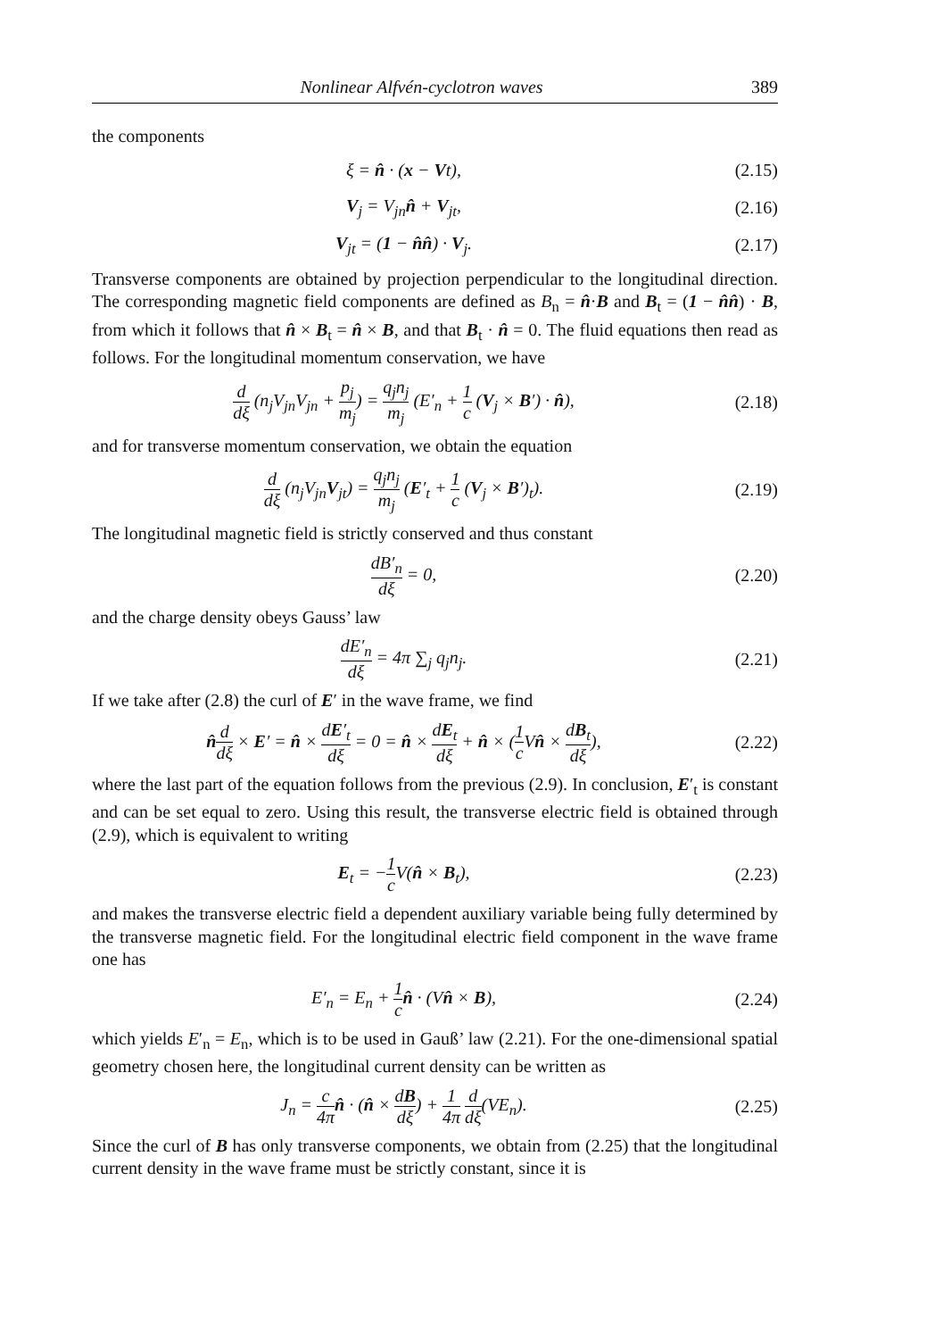Nonlinear Alfvén-cyclotron waves 389
the components
ξ = n̂ · (x − Vt),
(2.15)
V<sub>j</sub> = V<sub>jn</sub>n̂ + V<sub>jt</sub>,
(2.16)
V<sub>jt</sub> = (1 − n̂n̂) · V<sub>j</sub>.
(2.17)
Transverse components are obtained by projection perpendicular to the longitudinal direction. The corresponding magnetic field components are defined as B<sub>n</sub> = n̂·B and B<sub>t</sub> = (1 − n̂n̂) · B, from which it follows that n̂ × B<sub>t</sub> = n̂ × B, and that B<sub>t</sub> · n̂ = 0. The fluid equations then read as follows. For the longitudinal momentum conservation, we have
d dξ (n<sub>j</sub>V<sub>jn</sub>V<sub>jn</sub> + p<sub>j</sub> m<sub>j</sub>) = q<sub>j</sub>n<sub>j</sub> m<sub>j</sub> (E′<sub>n</sub> + 1 c (V<sub>j</sub> × B′) · n̂),
(2.18)
and for transverse momentum conservation, we obtain the equation
d dξ (n<sub>j</sub>V<sub>jn</sub>V<sub>jt</sub>) = q<sub>j</sub>n<sub>j</sub> m<sub>j</sub> (E′<sub>t</sub> + 1 c (V<sub>j</sub> × B′)<sub>t</sub>).
(2.19)
The longitudinal magnetic field is strictly conserved and thus constant
dB′<sub>n</sub> dξ = 0,
(2.20)
and the charge density obeys Gauss’ law
dE′<sub>n</sub> dξ = 4π ∑<sub>j</sub> q<sub>j</sub>n<sub>j</sub>.
(2.21)
If we take after (2.8) the curl of E′ in the wave frame, we find
n̂d dξ × E′ = n̂ × dE′<sub>t</sub> dξ = 0 = n̂ × dE<sub>t</sub> dξ + n̂ × (1 c Vn̂ × dB<sub>t</sub> dξ),
(2.22)
where the last part of the equation follows from the previous (2.9). In conclusion, E′<sub>t</sub> is constant and can be set equal to zero. Using this result, the transverse electric field is obtained through (2.9), which is equivalent to writing
E<sub>t</sub> = −1 c V(n̂ × B<sub>t</sub>),
(2.23)
and makes the transverse electric field a dependent auxiliary variable being fully determined by the transverse magnetic field. For the longitudinal electric field component in the wave frame one has
E′<sub>n</sub> = E<sub>n</sub> + 1 c n̂ · (Vn̂ × B),
(2.24)
which yields E′<sub>n</sub> = E<sub>n</sub>, which is to be used in Gauß’ law (2.21). For the one-dimensional spatial geometry chosen here, the longitudinal current density can be written as
J<sub>n</sub> = c 4π n̂ · (n̂ × dB dξ) + 1 4π d dξ(VE<sub>n</sub>).
(2.25)
Since the curl of B has only transverse components, we obtain from (2.25) that the longitudinal current density in the wave frame must be strictly constant, since it is